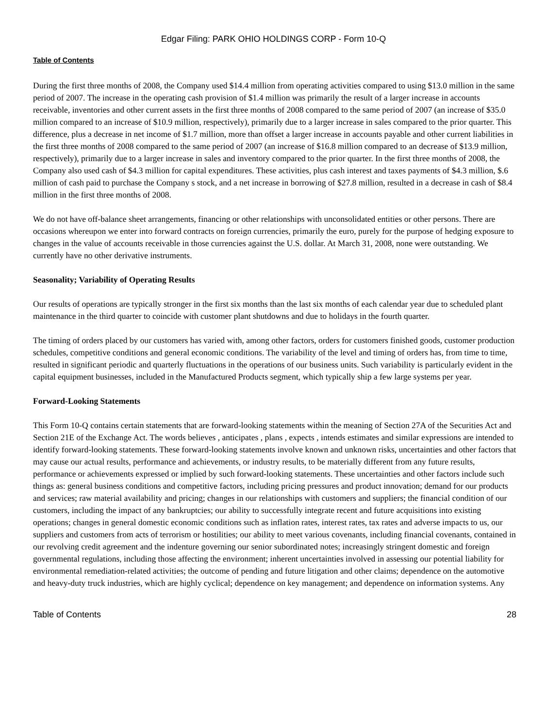Edgar Filing: PARK OHIO HOLDINGS CORP - Form 10-Q
Table of Contents
During the first three months of 2008, the Company used $14.4 million from operating activities compared to using $13.0 million in the same period of 2007. The increase in the operating cash provision of $1.4 million was primarily the result of a larger increase in accounts receivable, inventories and other current assets in the first three months of 2008 compared to the same period of 2007 (an increase of $35.0 million compared to an increase of $10.9 million, respectively), primarily due to a larger increase in sales compared to the prior quarter. This difference, plus a decrease in net income of $1.7 million, more than offset a larger increase in accounts payable and other current liabilities in the first three months of 2008 compared to the same period of 2007 (an increase of $16.8 million compared to an decrease of $13.9 million, respectively), primarily due to a larger increase in sales and inventory compared to the prior quarter. In the first three months of 2008, the Company also used cash of $4.3 million for capital expenditures. These activities, plus cash interest and taxes payments of $4.3 million, $.6 million of cash paid to purchase the Company s stock, and a net increase in borrowing of $27.8 million, resulted in a decrease in cash of $8.4 million in the first three months of 2008.
We do not have off-balance sheet arrangements, financing or other relationships with unconsolidated entities or other persons. There are occasions whereupon we enter into forward contracts on foreign currencies, primarily the euro, purely for the purpose of hedging exposure to changes in the value of accounts receivable in those currencies against the U.S. dollar. At March 31, 2008, none were outstanding. We currently have no other derivative instruments.
Seasonality; Variability of Operating Results
Our results of operations are typically stronger in the first six months than the last six months of each calendar year due to scheduled plant maintenance in the third quarter to coincide with customer plant shutdowns and due to holidays in the fourth quarter.
The timing of orders placed by our customers has varied with, among other factors, orders for customers finished goods, customer production schedules, competitive conditions and general economic conditions. The variability of the level and timing of orders has, from time to time, resulted in significant periodic and quarterly fluctuations in the operations of our business units. Such variability is particularly evident in the capital equipment businesses, included in the Manufactured Products segment, which typically ship a few large systems per year.
Forward-Looking Statements
This Form 10-Q contains certain statements that are forward-looking statements within the meaning of Section 27A of the Securities Act and Section 21E of the Exchange Act. The words believes , anticipates , plans , expects , intends estimates and similar expressions are intended to identify forward-looking statements. These forward-looking statements involve known and unknown risks, uncertainties and other factors that may cause our actual results, performance and achievements, or industry results, to be materially different from any future results, performance or achievements expressed or implied by such forward-looking statements. These uncertainties and other factors include such things as: general business conditions and competitive factors, including pricing pressures and product innovation; demand for our products and services; raw material availability and pricing; changes in our relationships with customers and suppliers; the financial condition of our customers, including the impact of any bankruptcies; our ability to successfully integrate recent and future acquisitions into existing operations; changes in general domestic economic conditions such as inflation rates, interest rates, tax rates and adverse impacts to us, our suppliers and customers from acts of terrorism or hostilities; our ability to meet various covenants, including financial covenants, contained in our revolving credit agreement and the indenture governing our senior subordinated notes; increasingly stringent domestic and foreign governmental regulations, including those affecting the environment; inherent uncertainties involved in assessing our potential liability for environmental remediation-related activities; the outcome of pending and future litigation and other claims; dependence on the automotive and heavy-duty truck industries, which are highly cyclical; dependence on key management; and dependence on information systems. Any
Table of Contents 28